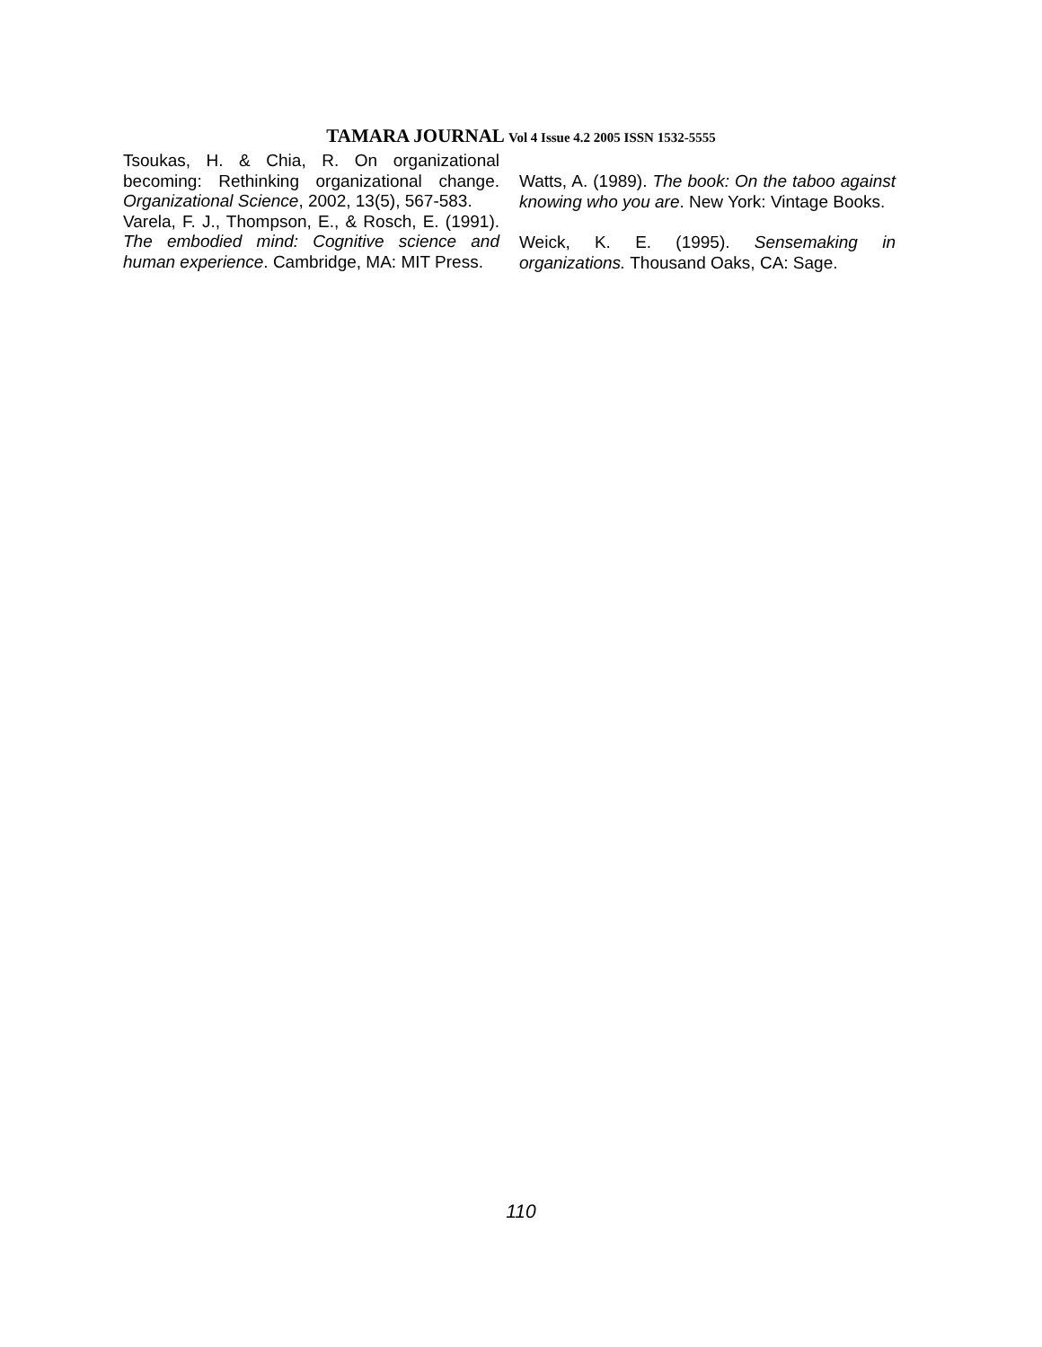TAMARA JOURNAL Vol 4 Issue 4.2 2005 ISSN 1532-5555
Tsoukas, H. & Chia, R. On organizational becoming: Rethinking organizational change. Organizational Science, 2002, 13(5), 567-583.
Varela, F. J., Thompson, E., & Rosch, E. (1991). The embodied mind: Cognitive science and human experience. Cambridge, MA: MIT Press.
Watts, A. (1989). The book: On the taboo against knowing who you are. New York: Vintage Books.
Weick, K. E. (1995). Sensemaking in organizations. Thousand Oaks, CA: Sage.
110